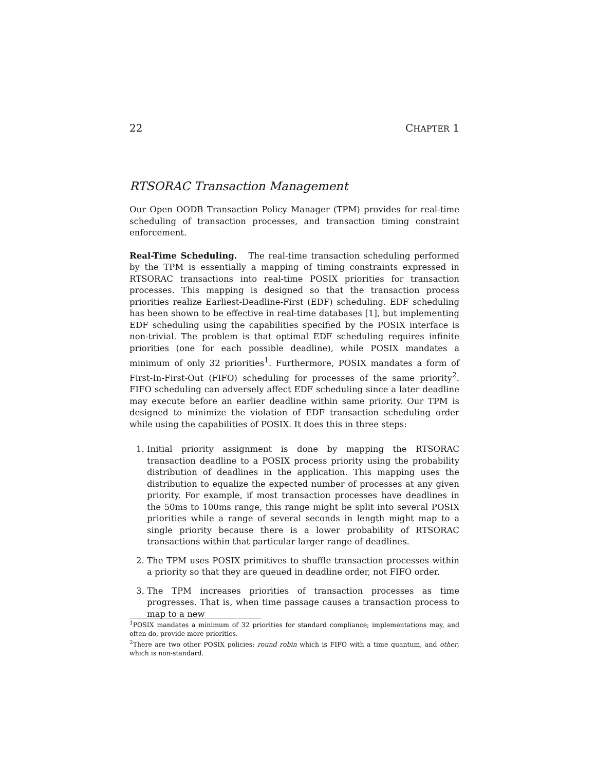22 CHAPTER 1
RTSORAC Transaction Management
Our Open OODB Transaction Policy Manager (TPM) provides for real-time scheduling of transaction processes, and transaction timing constraint enforcement.
Real-Time Scheduling. The real-time transaction scheduling performed by the TPM is essentially a mapping of timing constraints expressed in RTSORAC transactions into real-time POSIX priorities for transaction processes. This mapping is designed so that the transaction process priorities realize Earliest-Deadline-First (EDF) scheduling. EDF scheduling has been shown to be effective in real-time databases [1], but implementing EDF scheduling using the capabilities specified by the POSIX interface is non-trivial. The problem is that optimal EDF scheduling requires infinite priorities (one for each possible deadline), while POSIX mandates a minimum of only 32 priorities<sup>1</sup>. Furthermore, POSIX mandates a form of First-In-First-Out (FIFO) scheduling for processes of the same priority<sup>2</sup>. FIFO scheduling can adversely affect EDF scheduling since a later deadline may execute before an earlier deadline within same priority. Our TPM is designed to minimize the violation of EDF transaction scheduling order while using the capabilities of POSIX. It does this in three steps:
1. Initial priority assignment is done by mapping the RTSORAC transaction deadline to a POSIX process priority using the probability distribution of deadlines in the application. This mapping uses the distribution to equalize the expected number of processes at any given priority. For example, if most transaction processes have deadlines in the 50ms to 100ms range, this range might be split into several POSIX priorities while a range of several seconds in length might map to a single priority because there is a lower probability of RTSORAC transactions within that particular larger range of deadlines.
2. The TPM uses POSIX primitives to shuffle transaction processes within a priority so that they are queued in deadline order, not FIFO order.
3. The TPM increases priorities of transaction processes as time progresses. That is, when time passage causes a transaction process to map to a new
<sup>1</sup> POSIX mandates a minimum of 32 priorities for standard compliance; implementations may, and often do, provide more priorities.
<sup>2</sup> There are two other POSIX policies: round robin which is FIFO with a time quantum, and other, which is non-standard.